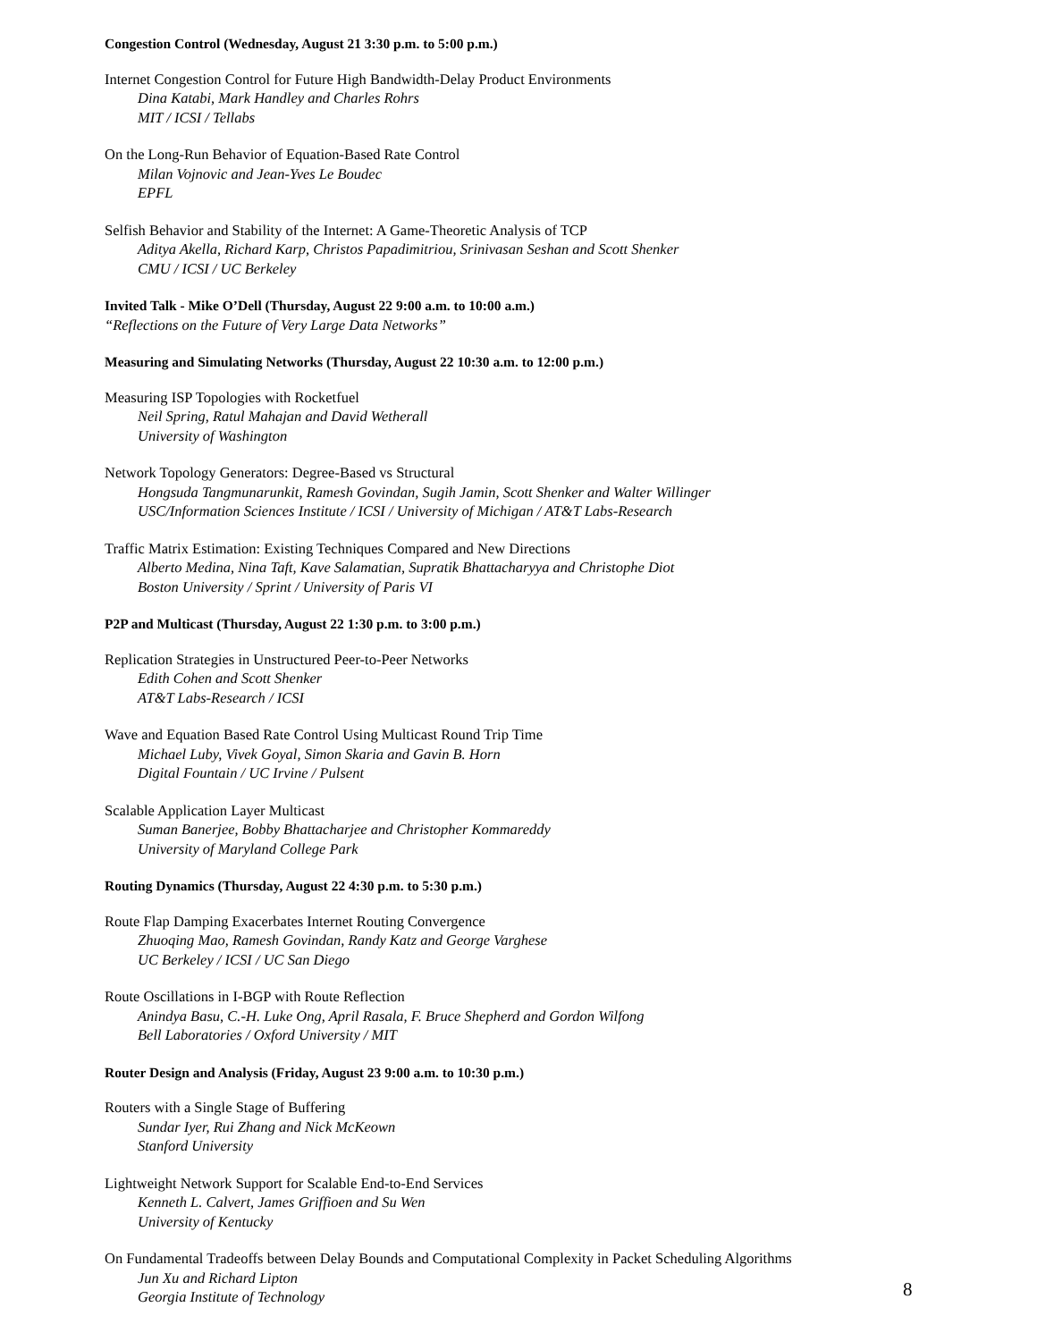Congestion Control (Wednesday, August 21 3:30 p.m. to 5:00 p.m.)
Internet Congestion Control for Future High Bandwidth-Delay Product Environments
Dina Katabi, Mark Handley and Charles Rohrs
MIT / ICSI / Tellabs
On the Long-Run Behavior of Equation-Based Rate Control
Milan Vojnovic and Jean-Yves Le Boudec
EPFL
Selfish Behavior and Stability of the Internet: A Game-Theoretic Analysis of TCP
Aditya Akella, Richard Karp, Christos Papadimitriou, Srinivasan Seshan and Scott Shenker
CMU / ICSI / UC Berkeley
Invited Talk - Mike O’Dell (Thursday, August 22 9:00 a.m. to 10:00 a.m.)
“Reflections on the Future of Very Large Data Networks”
Measuring and Simulating Networks (Thursday, August 22 10:30 a.m. to 12:00 p.m.)
Measuring ISP Topologies with Rocketfuel
Neil Spring, Ratul Mahajan and David Wetherall
University of Washington
Network Topology Generators: Degree-Based vs Structural
Hongsuda Tangmunarunkit, Ramesh Govindan, Sugih Jamin, Scott Shenker and Walter Willinger
USC/Information Sciences Institute / ICSI / University of Michigan / AT&T Labs-Research
Traffic Matrix Estimation: Existing Techniques Compared and New Directions
Alberto Medina, Nina Taft, Kave Salamatian, Supratik Bhattacharyya and Christophe Diot
Boston University / Sprint / University of Paris VI
P2P and Multicast (Thursday, August 22 1:30 p.m. to 3:00 p.m.)
Replication Strategies in Unstructured Peer-to-Peer Networks
Edith Cohen and Scott Shenker
AT&T Labs-Research / ICSI
Wave and Equation Based Rate Control Using Multicast Round Trip Time
Michael Luby, Vivek Goyal, Simon Skaria and Gavin B. Horn
Digital Fountain / UC Irvine / Pulsent
Scalable Application Layer Multicast
Suman Banerjee, Bobby Bhattacharjee and Christopher Kommareddy
University of Maryland College Park
Routing Dynamics (Thursday, August 22 4:30 p.m. to 5:30 p.m.)
Route Flap Damping Exacerbates Internet Routing Convergence
Zhuoqing Mao, Ramesh Govindan, Randy Katz and George Varghese
UC Berkeley / ICSI / UC San Diego
Route Oscillations in I-BGP with Route Reflection
Anindya Basu, C.-H. Luke Ong, April Rasala, F. Bruce Shepherd and Gordon Wilfong
Bell Laboratories / Oxford University / MIT
Router Design and Analysis (Friday, August 23 9:00 a.m. to 10:30 p.m.)
Routers with a Single Stage of Buffering
Sundar Iyer, Rui Zhang and Nick McKeown
Stanford University
Lightweight Network Support for Scalable End-to-End Services
Kenneth L. Calvert, James Griffioen and Su Wen
University of Kentucky
On Fundamental Tradeoffs between Delay Bounds and Computational Complexity in Packet Scheduling Algorithms
Jun Xu and Richard Lipton
Georgia Institute of Technology
8